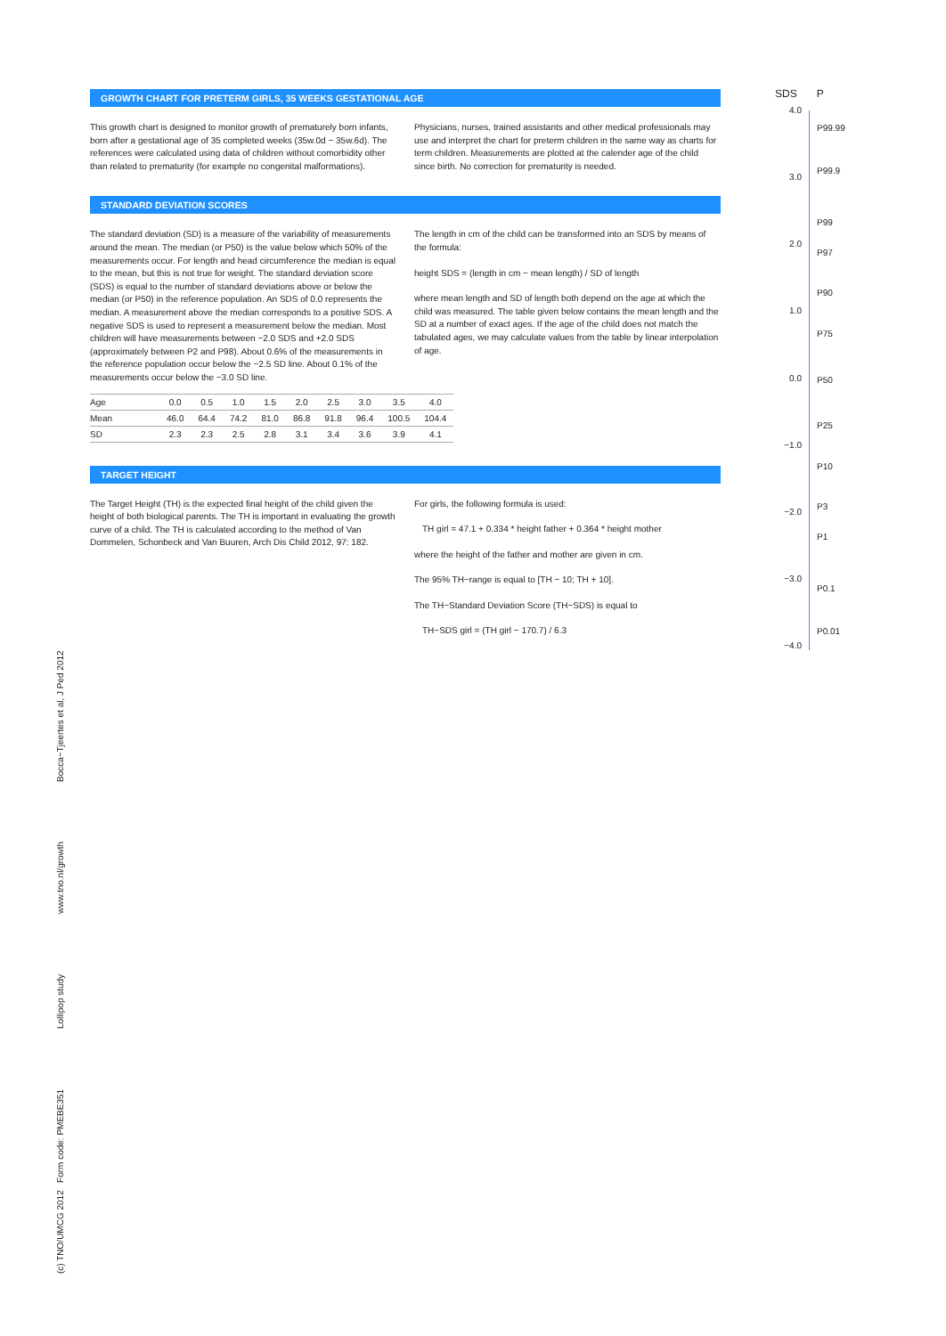GROWTH CHART FOR PRETERM GIRLS, 35 WEEKS GESTATIONAL AGE
This growth chart is designed to monitor growth of prematurely born infants, born after a gestational age of 35 completed weeks (35w.0d − 35w.6d). The references were calculated using data of children without comorbidity other than related to prematurity (for example no congenital malformations).
Physicians, nurses, trained assistants and other medical professionals may use and interpret the chart for preterm children in the same way as charts for term children. Measurements are plotted at the calender age of the child since birth. No correction for prematurity is needed.
STANDARD DEVIATION SCORES
The standard deviation (SD) is a measure of the variability of measurements around the mean. The median (or P50) is the value below which 50% of the measurements occur. For length and head circumference the median is equal to the mean, but this is not true for weight. The standard deviation score (SDS) is equal to the number of standard deviations above or below the median (or P50) in the reference population. An SDS of 0.0 represents the median. A measurement above the median corresponds to a positive SDS. A negative SDS is used to represent a measurement below the median. Most children will have measurements between −2.0 SDS and +2.0 SDS (approximately between P2 and P98). About 0.6% of the measurements in the reference population occur below the −2.5 SD line. About 0.1% of the measurements occur below the −3.0 SD line.
The length in cm of the child can be transformed into an SDS by means of the formula:
height SDS = (length in cm − mean length) / SD of length
where mean length and SD of length both depend on the age at which the child was measured. The table given below contains the mean length and the SD at a number of exact ages. If the age of the child does not match the tabulated ages, we may calculate values from the table by linear interpolation of age.
| Age | 0.0 | 0.5 | 1.0 | 1.5 | 2.0 | 2.5 | 3.0 | 3.5 | 4.0 |
| Mean | 46.0 | 64.4 | 74.2 | 81.0 | 86.8 | 91.8 | 96.4 | 100.5 | 104.4 |
| SD | 2.3 | 2.3 | 2.5 | 2.8 | 3.1 | 3.4 | 3.6 | 3.9 | 4.1 |
TARGET HEIGHT
The Target Height (TH) is the expected final height of the child given the height of both biological parents. The TH is important in evaluating the growth curve of a child. The TH is calculated according to the method of Van Dommelen, Schonbeck and Van Buuren, Arch Dis Child 2012, 97: 182.
For girls, the following formula is used:
TH girl = 47.1 + 0.334 * height father + 0.364 * height mother
where the height of the father and mother are given in cm.
The 95% TH−range is equal to [TH − 10; TH + 10].
The TH−Standard Deviation Score (TH−SDS) is equal to
TH−SDS girl = (TH girl − 170.7) / 6.3
SDS P
4.0
3.0
2.0
1.0
0.0
−1.0
−2.0
−3.0
−4.0
P99.99
P99.9
P99
P97
P90
P75
P50
P25
P10
P3
P1
P0.1
P0.01
(c) TNO/UMCG 2012 Form code: PMEBE351 Lollipop study www.tno.nl/growth Bocca−Tjeertes et al, J Ped 2012